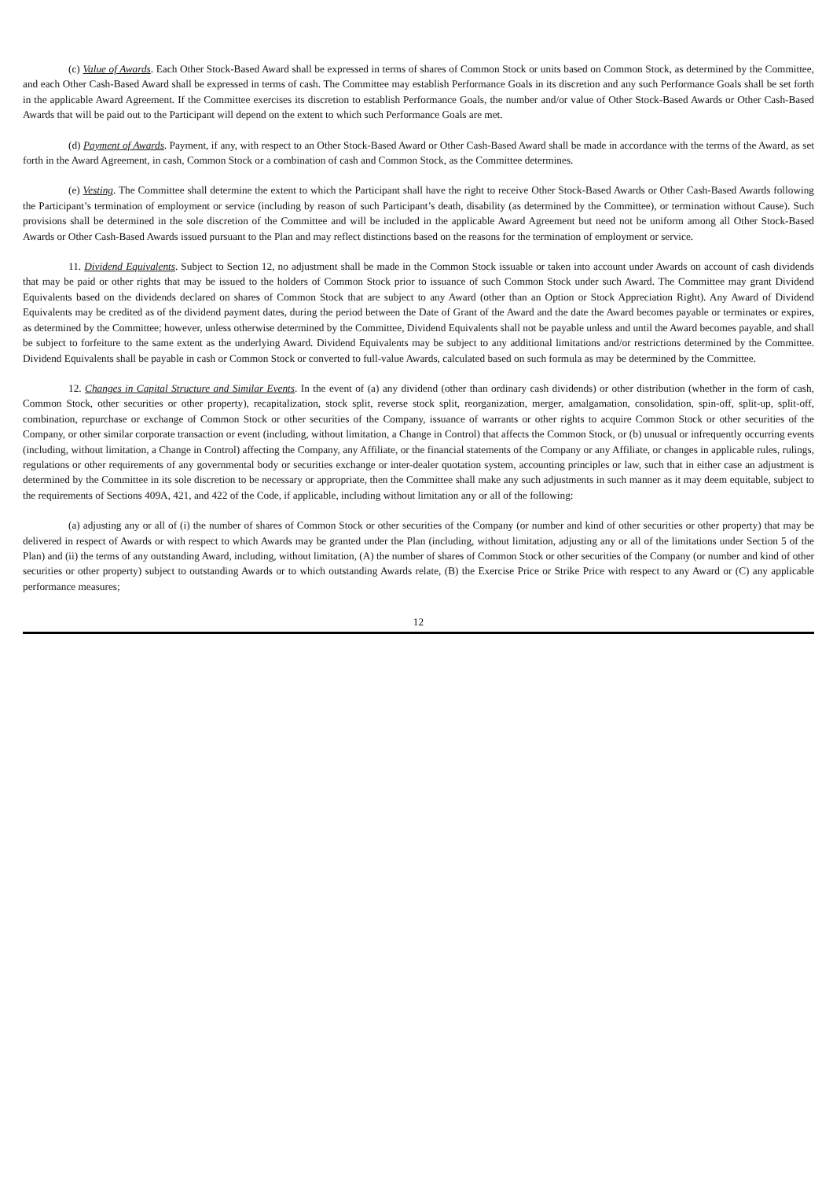(c) Value of Awards. Each Other Stock-Based Award shall be expressed in terms of shares of Common Stock or units based on Common Stock, as determined by the Committee, and each Other Cash-Based Award shall be expressed in terms of cash. The Committee may establish Performance Goals in its discretion and any such Performance Goals shall be set forth in the applicable Award Agreement. If the Committee exercises its discretion to establish Performance Goals, the number and/or value of Other Stock-Based Awards or Other Cash-Based Awards that will be paid out to the Participant will depend on the extent to which such Performance Goals are met.
(d) Payment of Awards. Payment, if any, with respect to an Other Stock-Based Award or Other Cash-Based Award shall be made in accordance with the terms of the Award, as set forth in the Award Agreement, in cash, Common Stock or a combination of cash and Common Stock, as the Committee determines.
(e) Vesting. The Committee shall determine the extent to which the Participant shall have the right to receive Other Stock-Based Awards or Other Cash-Based Awards following the Participant’s termination of employment or service (including by reason of such Participant’s death, disability (as determined by the Committee), or termination without Cause). Such provisions shall be determined in the sole discretion of the Committee and will be included in the applicable Award Agreement but need not be uniform among all Other Stock-Based Awards or Other Cash-Based Awards issued pursuant to the Plan and may reflect distinctions based on the reasons for the termination of employment or service.
11. Dividend Equivalents. Subject to Section 12, no adjustment shall be made in the Common Stock issuable or taken into account under Awards on account of cash dividends that may be paid or other rights that may be issued to the holders of Common Stock prior to issuance of such Common Stock under such Award. The Committee may grant Dividend Equivalents based on the dividends declared on shares of Common Stock that are subject to any Award (other than an Option or Stock Appreciation Right). Any Award of Dividend Equivalents may be credited as of the dividend payment dates, during the period between the Date of Grant of the Award and the date the Award becomes payable or terminates or expires, as determined by the Committee; however, unless otherwise determined by the Committee, Dividend Equivalents shall not be payable unless and until the Award becomes payable, and shall be subject to forfeiture to the same extent as the underlying Award. Dividend Equivalents may be subject to any additional limitations and/or restrictions determined by the Committee. Dividend Equivalents shall be payable in cash or Common Stock or converted to full-value Awards, calculated based on such formula as may be determined by the Committee.
12. Changes in Capital Structure and Similar Events. In the event of (a) any dividend (other than ordinary cash dividends) or other distribution (whether in the form of cash, Common Stock, other securities or other property), recapitalization, stock split, reverse stock split, reorganization, merger, amalgamation, consolidation, spin-off, split-up, split-off, combination, repurchase or exchange of Common Stock or other securities of the Company, issuance of warrants or other rights to acquire Common Stock or other securities of the Company, or other similar corporate transaction or event (including, without limitation, a Change in Control) that affects the Common Stock, or (b) unusual or infrequently occurring events (including, without limitation, a Change in Control) affecting the Company, any Affiliate, or the financial statements of the Company or any Affiliate, or changes in applicable rules, rulings, regulations or other requirements of any governmental body or securities exchange or inter-dealer quotation system, accounting principles or law, such that in either case an adjustment is determined by the Committee in its sole discretion to be necessary or appropriate, then the Committee shall make any such adjustments in such manner as it may deem equitable, subject to the requirements of Sections 409A, 421, and 422 of the Code, if applicable, including without limitation any or all of the following:
(a) adjusting any or all of (i) the number of shares of Common Stock or other securities of the Company (or number and kind of other securities or other property) that may be delivered in respect of Awards or with respect to which Awards may be granted under the Plan (including, without limitation, adjusting any or all of the limitations under Section 5 of the Plan) and (ii) the terms of any outstanding Award, including, without limitation, (A) the number of shares of Common Stock or other securities of the Company (or number and kind of other securities or other property) subject to outstanding Awards or to which outstanding Awards relate, (B) the Exercise Price or Strike Price with respect to any Award or (C) any applicable performance measures;
12